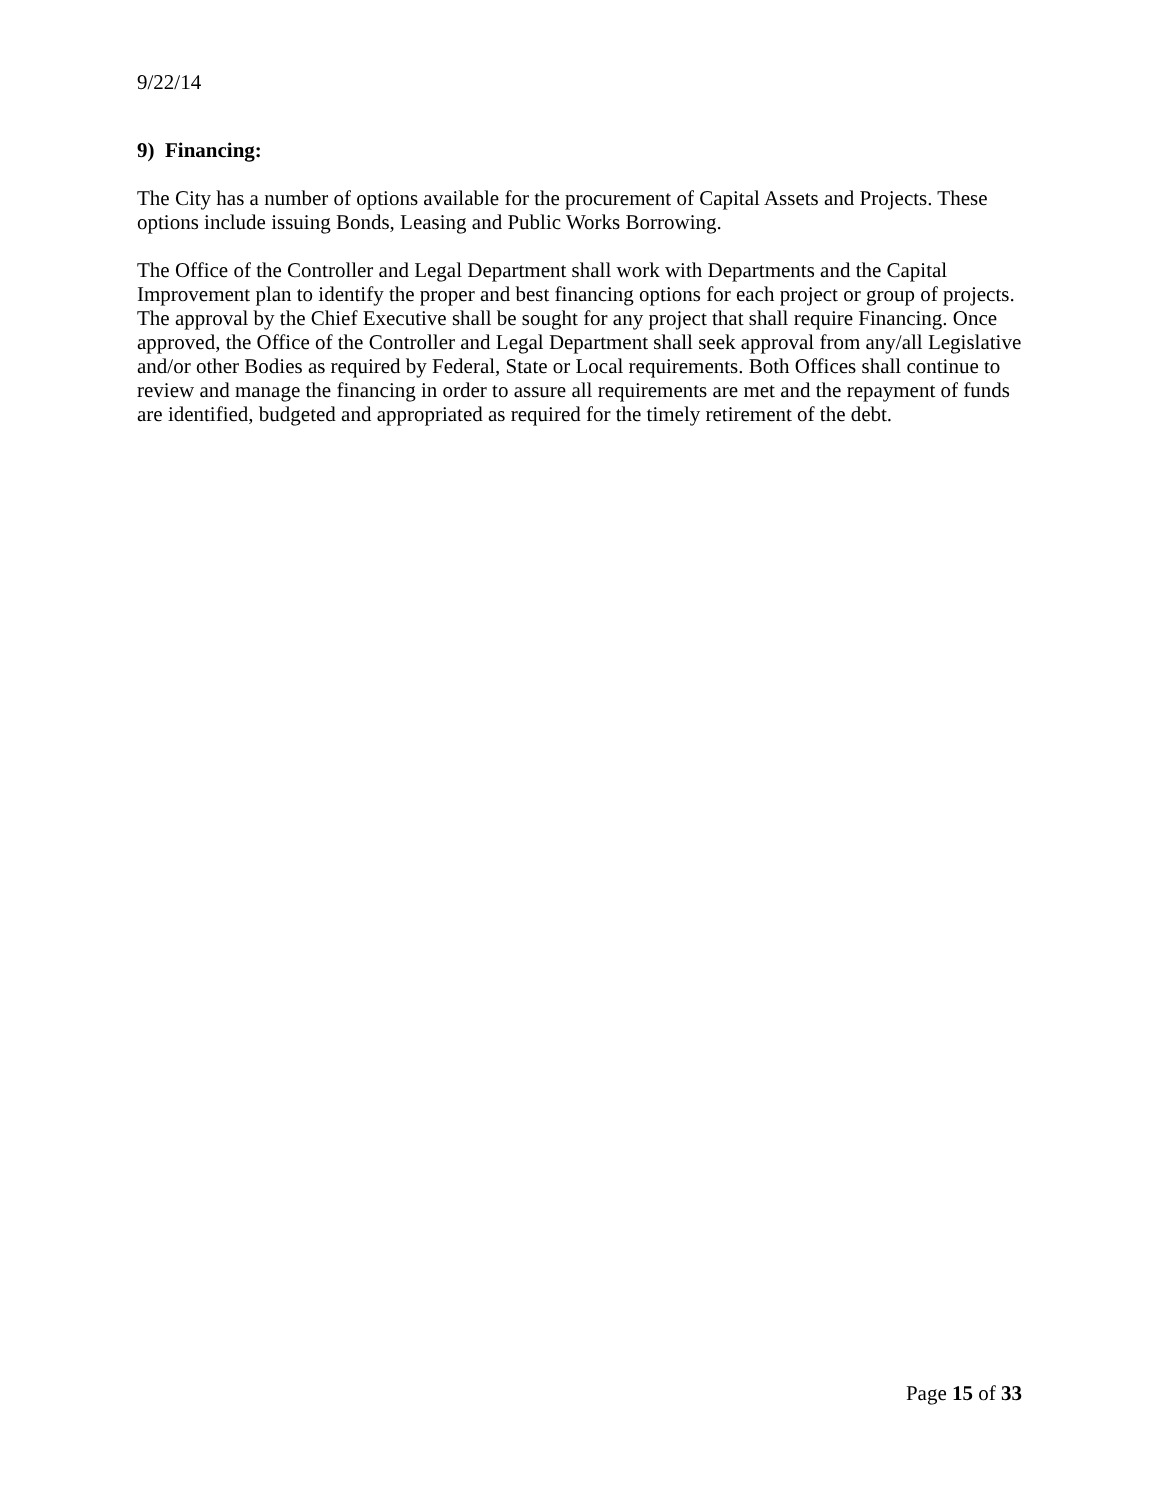9/22/14
9) Financing:
The City has a number of options available for the procurement of Capital Assets and Projects. These options include issuing Bonds, Leasing and Public Works Borrowing.
The Office of the Controller and Legal Department shall work with Departments and the Capital Improvement plan to identify the proper and best financing options for each project or group of projects. The approval by the Chief Executive shall be sought for any project that shall require Financing. Once approved, the Office of the Controller and Legal Department shall seek approval from any/all Legislative and/or other Bodies as required by Federal, State or Local requirements. Both Offices shall continue to review and manage the financing in order to assure all requirements are met and the repayment of funds are identified, budgeted and appropriated as required for the timely retirement of the debt.
Page 15 of 33